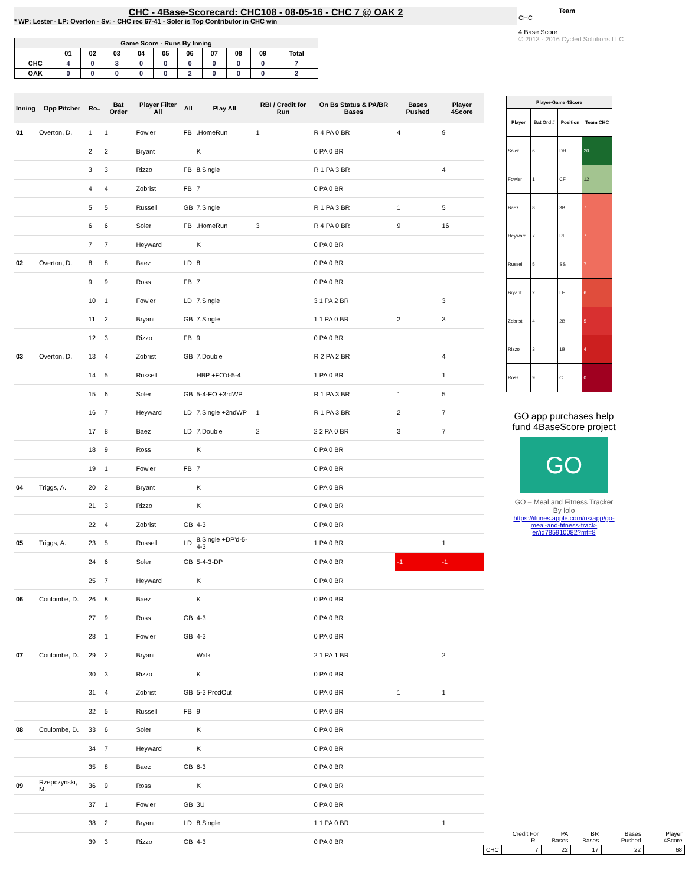CHC - 4Base-Scorecard: CHC108 - 08-05-16 - CHC 7 @ OAK 2
* WP: Lester - LP: Overton - Sv: - CHC rec 67-41 - Soler is Top Contributor in CHC win
Team
CHC
4 Base Score
© 2013 - 2016 Cycled Solutions LLC
| Game Score - Runs By Inning | | | | | | | | | | |
| --- | --- | --- | --- | --- | --- | --- | --- | --- | --- | --- |
| | 01 | 02 | 03 | 04 | 05 | 06 | 07 | 08 | 09 | Total |
| CHC | 4 | 0 | 3 | 0 | 0 | 0 | 0 | 0 | 0 | 7 |
| OAK | 0 | 0 | 0 | 0 | 0 | 2 | 0 | 0 | 0 | 2 |
| Inning | Opp Pitcher | Ro.. | Bat Order | Player Filter All | All | Play All | RBI / Credit for Run | On Bs Status & PA/BR Bases | Bases Pushed | Player 4Score |
| --- | --- | --- | --- | --- | --- | --- | --- | --- | --- | --- |
| 01 | Overton, D. | 1 | 1 | Fowler | FB | .HomeRun | 1 | R 4 PA 0 BR | 4 | 9 |
| | | 2 | 2 | Bryant | | K | | 0 PA 0 BR | | |
| | | 3 | 3 | Rizzo | FB | 8.Single | | R 1 PA 3 BR | | 4 |
| | | 4 | 4 | Zobrist | FB | 7 | | 0 PA 0 BR | | |
| | | 5 | 5 | Russell | GB | 7.Single | | R 1 PA 3 BR | 1 | 5 |
| | | 6 | 6 | Soler | FB | .HomeRun | 3 | R 4 PA 0 BR | 9 | 16 |
| | | 7 | 7 | Heyward | | K | | 0 PA 0 BR | | |
| 02 | Overton, D. | 8 | 8 | Baez | LD | 8 | | 0 PA 0 BR | | |
| | | 9 | 9 | Ross | FB | 7 | | 0 PA 0 BR | | |
| | | 10 | 1 | Fowler | LD | 7.Single | | 3 1 PA 2 BR | | 3 |
| | | 11 | 2 | Bryant | GB | 7.Single | | 1 1 PA 0 BR | 2 | 3 |
| | | 12 | 3 | Rizzo | FB | 9 | | 0 PA 0 BR | | |
| 03 | Overton, D. | 13 | 4 | Zobrist | GB | 7.Double | | R 2 PA 2 BR | | 4 |
| | | 14 | 5 | Russell | | HBP +FO'd-5-4 | | 1 PA 0 BR | | 1 |
| | | 15 | 6 | Soler | GB | 5-4-FO +3rdWP | | R 1 PA 3 BR | 1 | 5 |
| | | 16 | 7 | Heyward | LD | 7.Single +2ndWP | 1 | R 1 PA 3 BR | 2 | 7 |
| | | 17 | 8 | Baez | LD | 7.Double | 2 | 2 2 PA 0 BR | 3 | 7 |
| | | 18 | 9 | Ross | | K | | 0 PA 0 BR | | |
| | | 19 | 1 | Fowler | FB | 7 | | 0 PA 0 BR | | |
| 04 | Triggs, A. | 20 | 2 | Bryant | | K | | 0 PA 0 BR | | |
| | | 21 | 3 | Rizzo | | K | | 0 PA 0 BR | | |
| | | 22 | 4 | Zobrist | GB | 4-3 | | 0 PA 0 BR | | |
| 05 | Triggs, A. | 23 | 5 | Russell | LD | 8.Single +DP'd-5-4-3 | | 1 PA 0 BR | | 1 |
| | | 24 | 6 | Soler | GB | 5-4-3-DP | | 0 PA 0 BR | -1 | -1 |
| | | 25 | 7 | Heyward | | K | | 0 PA 0 BR | | |
| 06 | Coulombe, D. | 26 | 8 | Baez | | K | | 0 PA 0 BR | | |
| | | 27 | 9 | Ross | GB | 4-3 | | 0 PA 0 BR | | |
| | | 28 | 1 | Fowler | GB | 4-3 | | 0 PA 0 BR | | |
| 07 | Coulombe, D. | 29 | 2 | Bryant | | Walk | | 2 1 PA 1 BR | | 2 |
| | | 30 | 3 | Rizzo | | K | | 0 PA 0 BR | | |
| | | 31 | 4 | Zobrist | GB | 5-3 ProdOut | | 0 PA 0 BR | 1 | 1 |
| | | 32 | 5 | Russell | FB | 9 | | 0 PA 0 BR | | |
| 08 | Coulombe, D. | 33 | 6 | Soler | | K | | 0 PA 0 BR | | |
| | | 34 | 7 | Heyward | | K | | 0 PA 0 BR | | |
| | | 35 | 8 | Baez | GB | 6-3 | | 0 PA 0 BR | | |
| 09 | Rzepczynski, M. | 36 | 9 | Ross | | K | | 0 PA 0 BR | | |
| | | 37 | 1 | Fowler | GB | 3U | | 0 PA 0 BR | | |
| | | 38 | 2 | Bryant | LD | 8.Single | | 1 1 PA 0 BR | | 1 |
| | | 39 | 3 | Rizzo | GB | 4-3 | | 0 PA 0 BR | | |
| Player-Game 4Score | | | |
| --- | --- | --- | --- |
| Player | Bat Ord # | Position | Team CHC |
| Soler | 6 | DH | 20 |
| Fowler | 1 | CF | 12 |
| Baez | 8 | 3B | 7 |
| Heyward | 7 | RF | 7 |
| Russell | 5 | SS | 7 |
| Bryant | 2 | LF | 6 |
| Zobrist | 4 | 2B | 5 |
| Rizzo | 3 | 1B | 4 |
| Ross | 9 | C | 0 |
GO app purchases help fund 4BaseScore project
GO
GO – Meal and Fitness Tracker
By Iolo
https://itunes.apple.com/us/app/go-meal-and-fitness-track-er/id785910082?mt=8
| | Credit For R.. | PA Bases | BR Bases | Bases Pushed | Player 4Score |
| CHC | 7 | 22 | 17 | 22 | 68 |